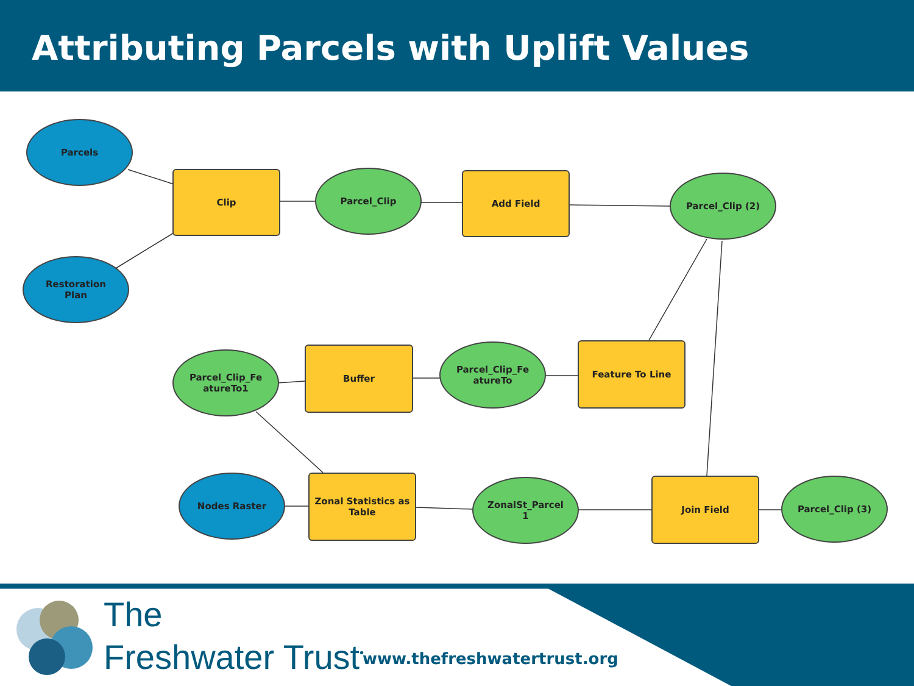Attributing Parcels with Uplift Values
Parcels
Restoration
Plan
Clip Parcel_Clip Add Field Parcel_Clip (2)
Parcel_Clip_Fe
atureTo1
Buffer
Parcel_Clip_Fe
atureTo
Feature To Line
Nodes Raster
Zonal Statistics as
Table
ZonalSt_Parcel
1
Join Field Parcel_Clip (3)
The
Freshwater Trust<sup>•</sup>
www.thefreshwatertrust.org